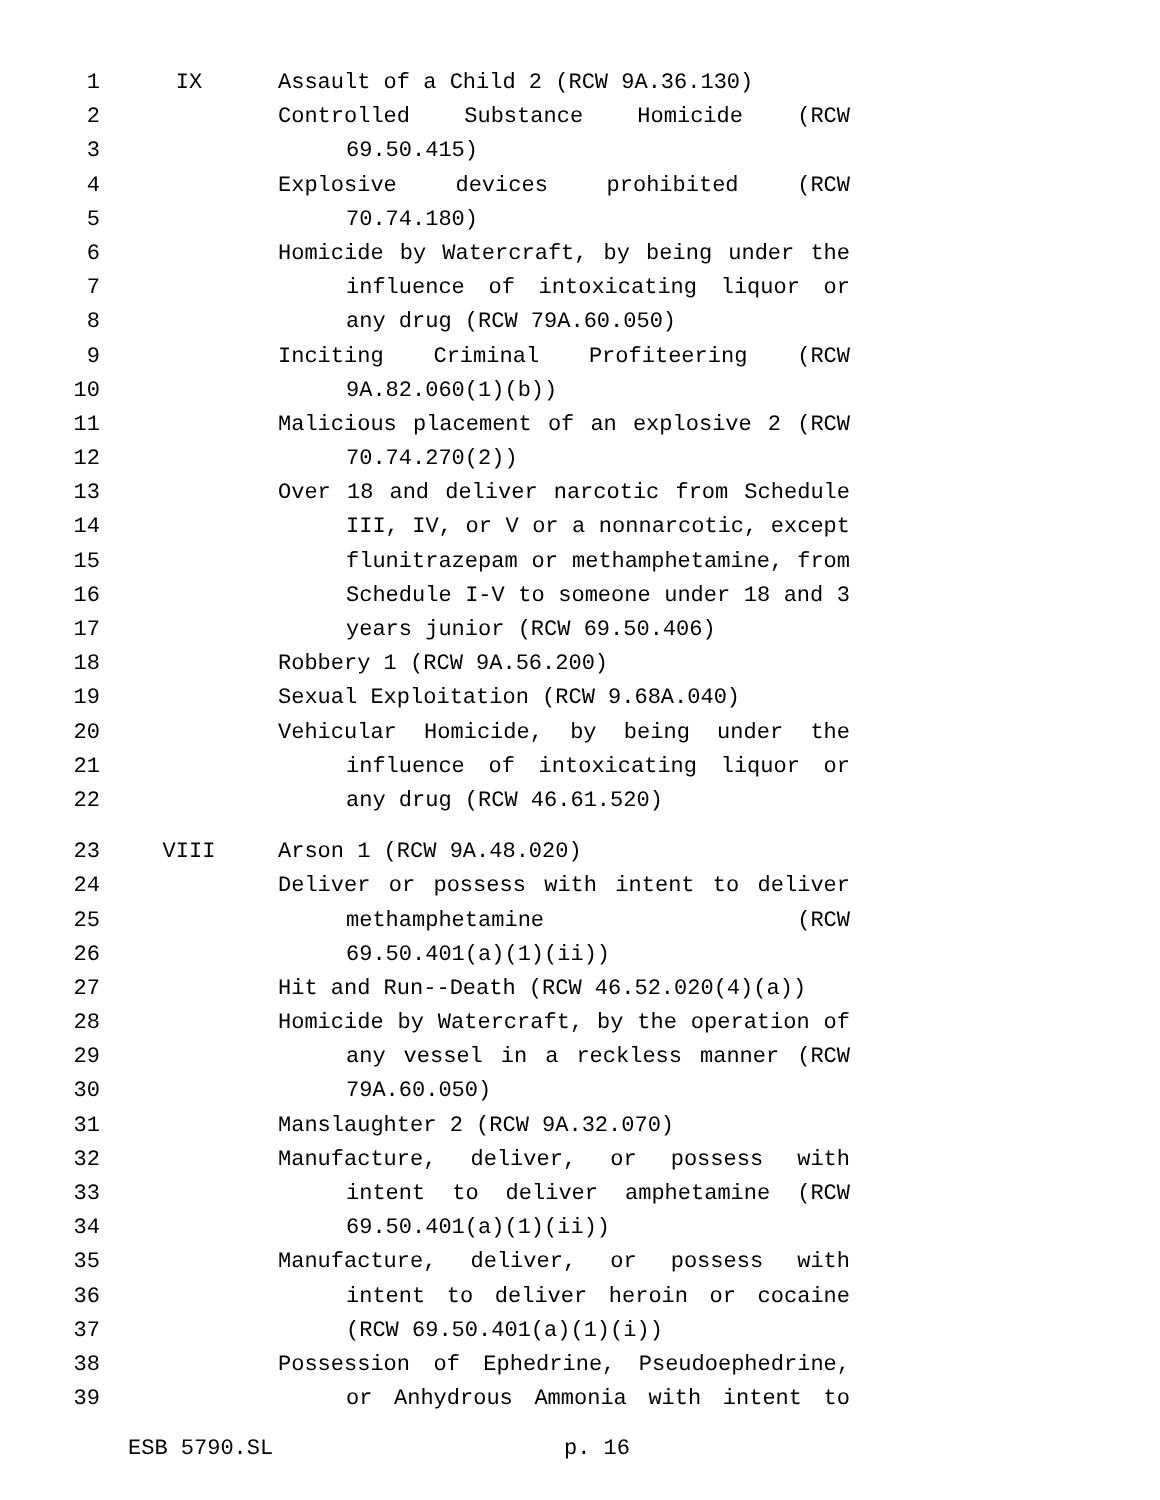1 IX Assault of a Child 2 (RCW 9A.36.130)
2 Controlled Substance Homicide (RCW
3 69.50.415)
4 Explosive devices prohibited (RCW
5 70.74.180)
6 Homicide by Watercraft, by being under the
7 influence of intoxicating liquor or
8 any drug (RCW 79A.60.050)
9 Inciting Criminal Profiteering (RCW
10 9A.82.060(1)(b))
11 Malicious placement of an explosive 2 (RCW
12 70.74.270(2))
13 Over 18 and deliver narcotic from Schedule
14 III, IV, or V or a nonnarcotic, except
15 flunitrazepam or methamphetamine, from
16 Schedule I-V to someone under 18 and 3
17 years junior (RCW 69.50.406)
18 Robbery 1 (RCW 9A.56.200)
19 Sexual Exploitation (RCW 9.68A.040)
20 Vehicular Homicide, by being under the
21 influence of intoxicating liquor or
22 any drug (RCW 46.61.520)
23 VIII Arson 1 (RCW 9A.48.020)
24 Deliver or possess with intent to deliver
25 methamphetamine (RCW
26 69.50.401(a)(1)(ii))
27 Hit and Run--Death (RCW 46.52.020(4)(a))
28 Homicide by Watercraft, by the operation of
29 any vessel in a reckless manner (RCW
30 79A.60.050)
31 Manslaughter 2 (RCW 9A.32.070)
32 Manufacture, deliver, or possess with
33 intent to deliver amphetamine (RCW
34 69.50.401(a)(1)(ii))
35 Manufacture, deliver, or possess with
36 intent to deliver heroin or cocaine
37 (RCW 69.50.401(a)(1)(i))
38 Possession of Ephedrine, Pseudoephedrine,
39 or Anhydrous Ammonia with intent to
ESB 5790.SL p. 16